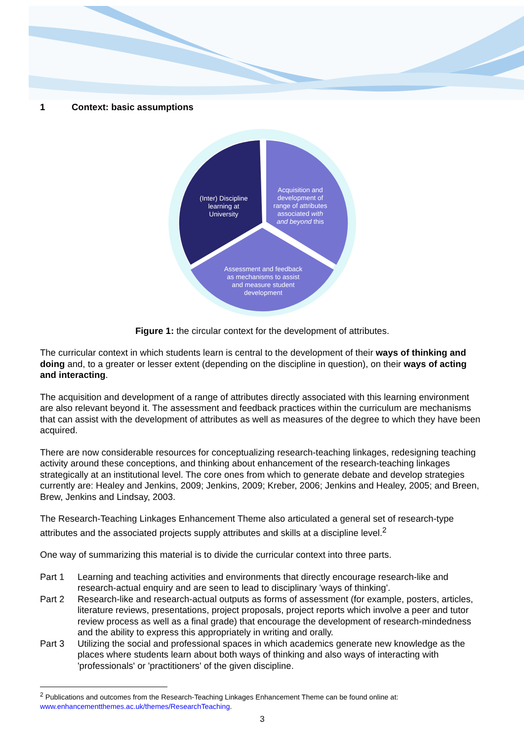1 Context: basic assumptions
(Inter) Discipline
learning at
University
Acquisition and
development of
range of attributes
associated with
and beyond this
Assessment and feedback
as mechanisms to assist
and measure student
development
Figure 1: the circular context for the development of attributes.
The curricular context in which students learn is central to the development of their ways of thinking and doing and, to a greater or lesser extent (depending on the discipline in question), on their ways of acting and interacting.
The acquisition and development of a range of attributes directly associated with this learning environment are also relevant beyond it. The assessment and feedback practices within the curriculum are mechanisms that can assist with the development of attributes as well as measures of the degree to which they have been acquired.
There are now considerable resources for conceptualizing research-teaching linkages, redesigning teaching activity around these conceptions, and thinking about enhancement of the research-teaching linkages strategically at an institutional level. The core ones from which to generate debate and develop strategies currently are: Healey and Jenkins, 2009; Jenkins, 2009; Kreber, 2006; Jenkins and Healey, 2005; and Breen, Brew, Jenkins and Lindsay, 2003.
The Research-Teaching Linkages Enhancement Theme also articulated a general set of research-type attributes and the associated projects supply attributes and skills at a discipline level.<sup>2</sup>
One way of summarizing this material is to divide the curricular context into three parts.
Part 1
Learning and teaching activities and environments that directly encourage research-like and research-actual enquiry and are seen to lead to disciplinary 'ways of thinking'.
Part 2
Research-like and research-actual outputs as forms of assessment (for example, posters, articles, literature reviews, presentations, project proposals, project reports which involve a peer and tutor review process as well as a final grade) that encourage the development of research-mindedness and the ability to express this appropriately in writing and orally.
Part 3
Utilizing the social and professional spaces in which academics generate new knowledge as the places where students learn about both ways of thinking and also ways of interacting with 'professionals' or 'practitioners' of the given discipline.
<sup>2</sup> Publications and outcomes from the Research-Teaching Linkages Enhancement Theme can be found online at: www.enhancementthemes.ac.uk/themes/ResearchTeaching.
3